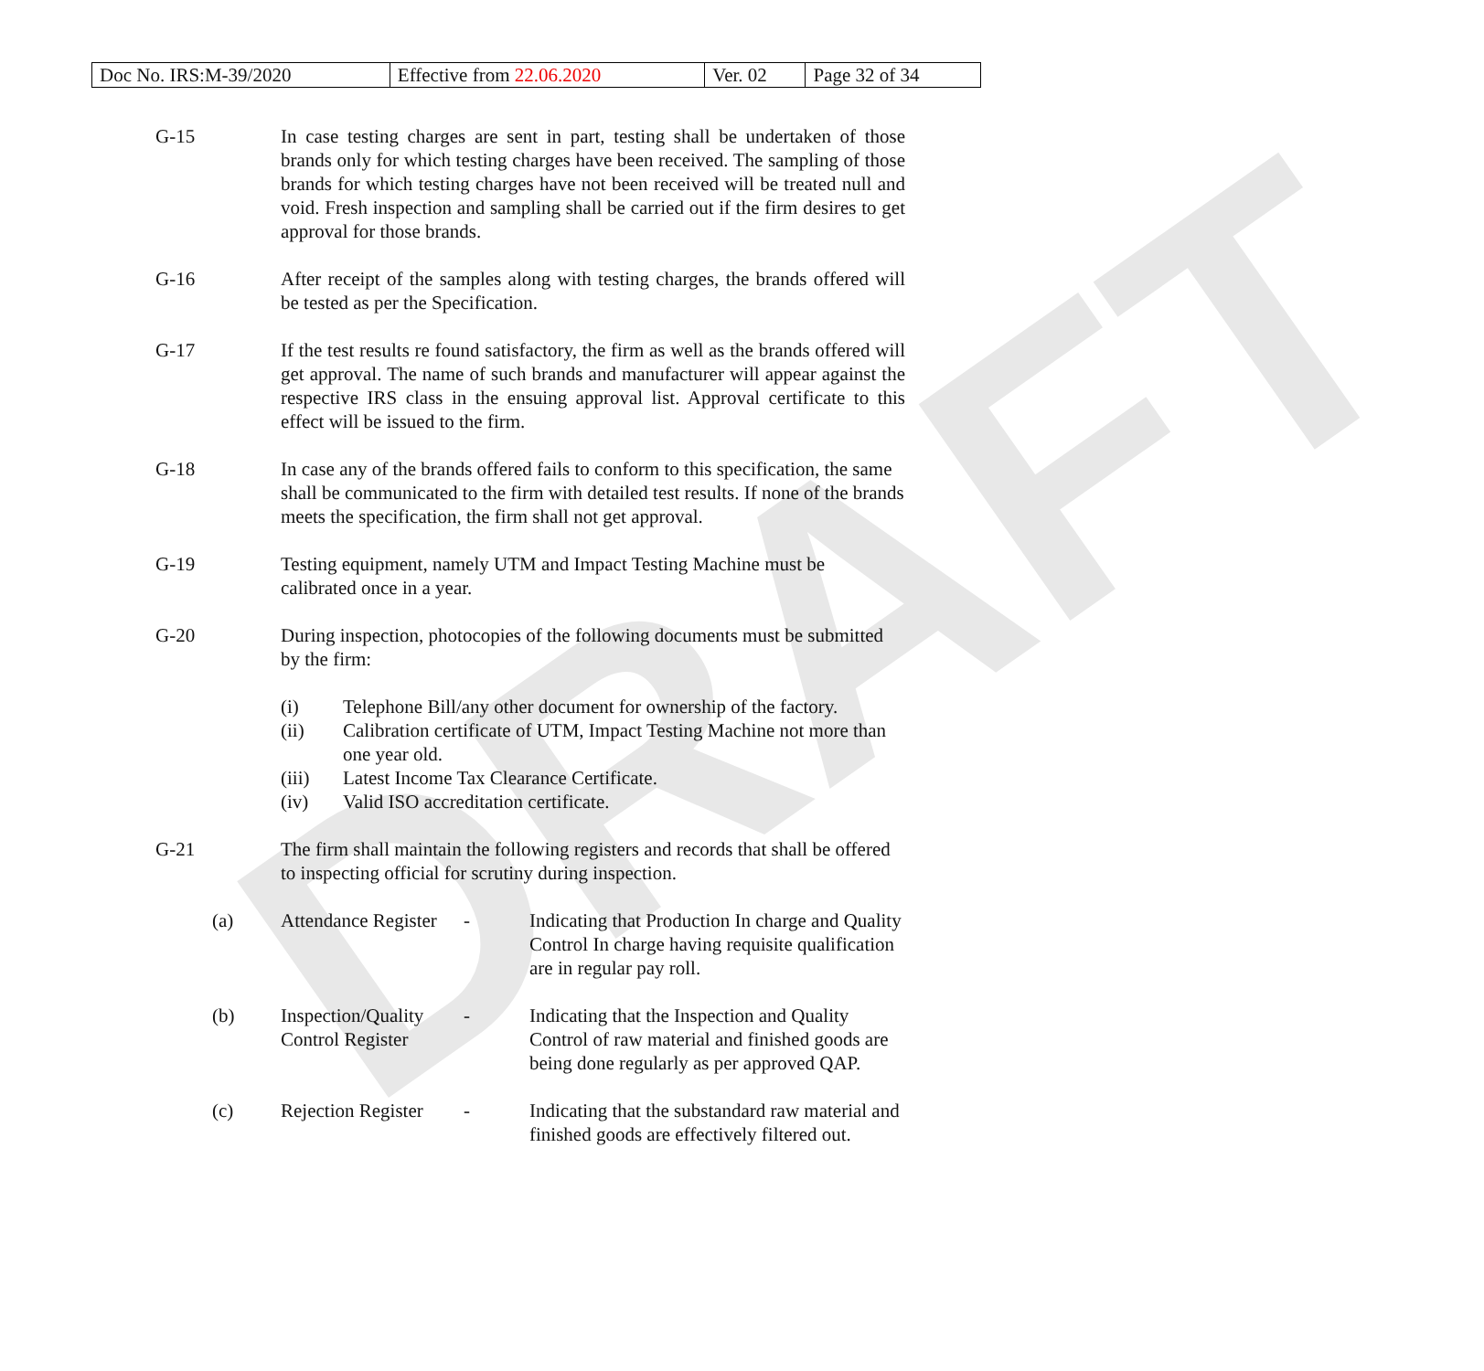DRAFT
| Doc No. IRS:M-39/2020 | Effective from 22.06.2020 | Ver. 02 | Page 32 of 34 |
G-15 In case testing charges are sent in part, testing shall be undertaken of those brands only for which testing charges have been received. The sampling of those brands for which testing charges have not been received will be treated null and void. Fresh inspection and sampling shall be carried out if the firm desires to get approval for those brands.
G-16 After receipt of the samples along with testing charges, the brands offered will be tested as per the Specification.
G-17 If the test results re found satisfactory, the firm as well as the brands offered will get approval. The name of such brands and manufacturer will appear against the respective IRS class in the ensuing approval list. Approval certificate to this effect will be issued to the firm.
G-18 In case any of the brands offered fails to conform to this specification, the same shall be communicated to the firm with detailed test results. If none of the brands meets the specification, the firm shall not get approval.
G-19 Testing equipment, namely UTM and Impact Testing Machine must be calibrated once in a year.
G-20 During inspection, photocopies of the following documents must be submitted by the firm:
(i) Telephone Bill/any other document for ownership of the factory.
(ii) Calibration certificate of UTM, Impact Testing Machine not more than one year old.
(iii) Latest Income Tax Clearance Certificate.
(iv) Valid ISO accreditation certificate.
G-21 The firm shall maintain the following registers and records that shall be offered to inspecting official for scrutiny during inspection.
(a) Attendance Register
- Indicating that Production In charge and Quality Control In charge having requisite qualification are in regular pay roll.
(b) Inspection/Quality Control Register
- Indicating that the Inspection and Quality Control of raw material and finished goods are being done regularly as per approved QAP.
(c) Rejection Register
- Indicating that the substandard raw material and finished goods are effectively filtered out.